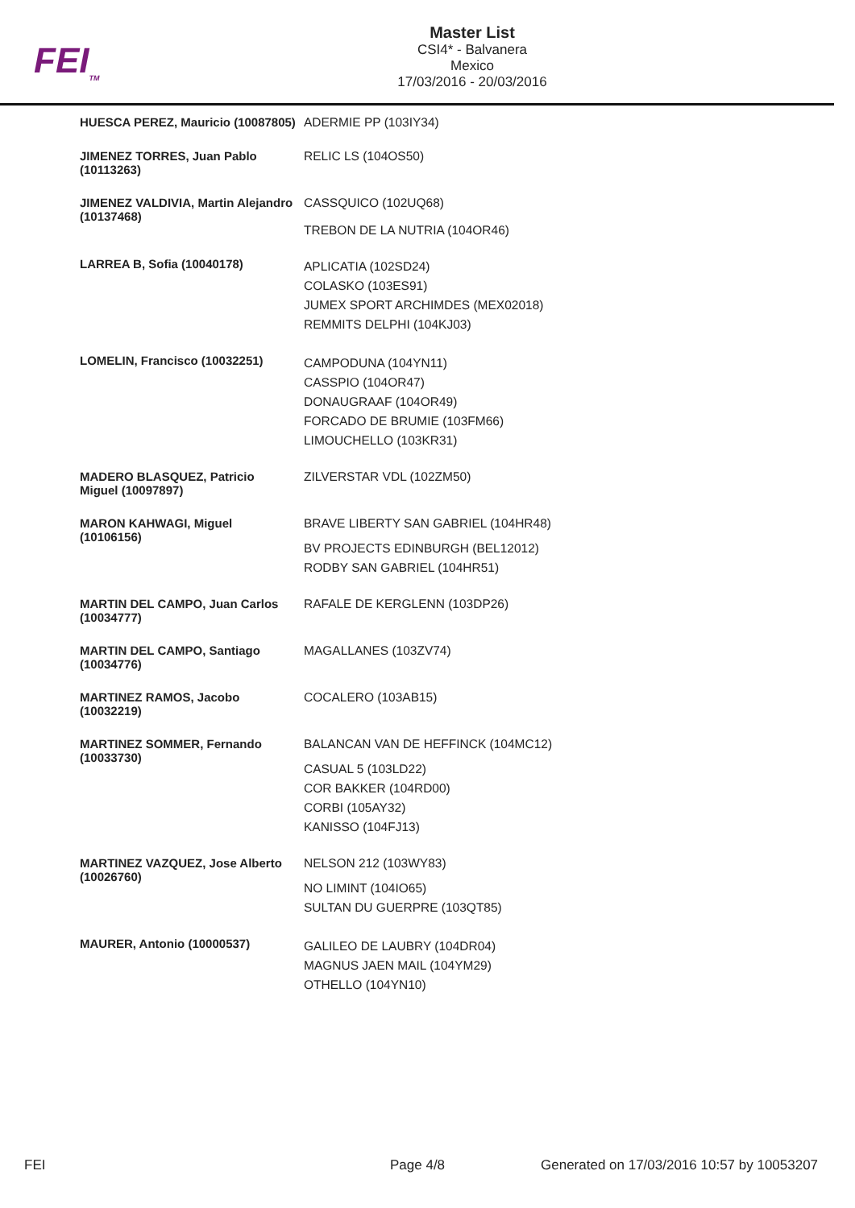FEI<sub>TM</sub>
Master List
CSI4* - Balvanera
Mexico
17/03/2016 - 20/03/2016
| HUESCA PEREZ, Mauricio (10087805) | ADERMIE PP (103IY34) |
| JIMENEZ TORRES, Juan Pablo (10113263) | RELIC LS (104OS50) |
| JIMENEZ VALDIVIA, Martin Alejandro (10137468) | CASSQUICO (102UQ68) TREBON DE LA NUTRIA (104OR46) |
| LARREA B, Sofia (10040178) | APLICATIA (102SD24) COLASKO (103ES91) JUMEX SPORT ARCHIMDES (MEX02018) REMMITS DELPHI (104KJ03) |
| LOMELIN, Francisco (10032251) | CAMPODUNA (104YN11) CASSPIO (104OR47) DONAUGRAAF (104OR49) FORCADO DE BRUMIE (103FM66) LIMOUCHELLO (103KR31) |
| MADERO BLASQUEZ, Patricio Miguel (10097897) | ZILVERSTAR VDL (102ZM50) |
| MARON KAHWAGI, Miguel (10106156) | BRAVE LIBERTY SAN GABRIEL (104HR48) BV PROJECTS EDINBURGH (BEL12012) RODBY SAN GABRIEL (104HR51) |
| MARTIN DEL CAMPO, Juan Carlos (10034777) | RAFALE DE KERGLENN (103DP26) |
| MARTIN DEL CAMPO, Santiago (10034776) | MAGALLANES (103ZV74) |
| MARTINEZ RAMOS, Jacobo (10032219) | COCALERO (103AB15) |
| MARTINEZ SOMMER, Fernando (10033730) | BALANCAN VAN DE HEFFINCK (104MC12) CASUAL 5 (103LD22) COR BAKKER (104RD00) CORBI (105AY32) KANISSO (104FJ13) |
| MARTINEZ VAZQUEZ, Jose Alberto (10026760) | NELSON 212 (103WY83) NO LIMINT (104IO65) SULTAN DU GUERPRE (103QT85) |
| MAURER, Antonio (10000537) | GALILEO DE LAUBRY (104DR04) MAGNUS JAEN MAIL (104YM29) OTHELLO (104YN10) |
FEI Page 4/8
Generated on 17/03/2016 10:57 by 10053207